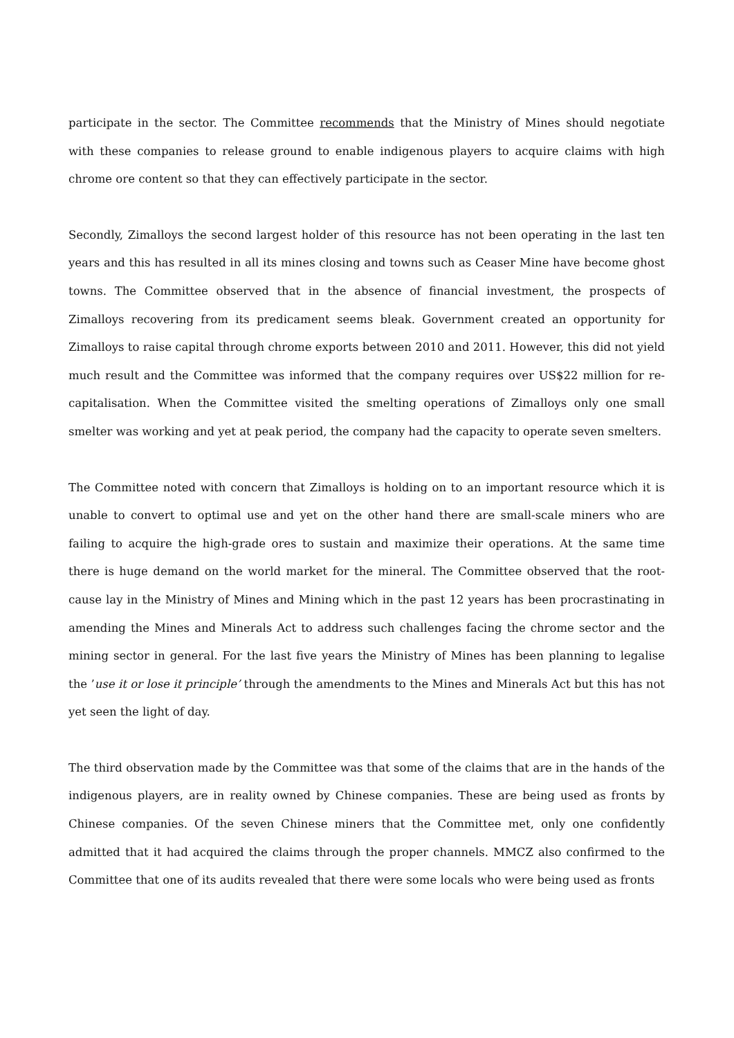participate in the sector. The Committee recommends that the Ministry of Mines should negotiate with these companies to release ground to enable indigenous players to acquire claims with high chrome ore content so that they can effectively participate in the sector.
Secondly, Zimalloys the second largest holder of this resource has not been operating in the last ten years and this has resulted in all its mines closing and towns such as Ceaser Mine have become ghost towns. The Committee observed that in the absence of financial investment, the prospects of Zimalloys recovering from its predicament seems bleak. Government created an opportunity for Zimalloys to raise capital through chrome exports between 2010 and 2011. However, this did not yield much result and the Committee was informed that the company requires over US$22 million for re-capitalisation. When the Committee visited the smelting operations of Zimalloys only one small smelter was working and yet at peak period, the company had the capacity to operate seven smelters.
The Committee noted with concern that Zimalloys is holding on to an important resource which it is unable to convert to optimal use and yet on the other hand there are small-scale miners who are failing to acquire the high-grade ores to sustain and maximize their operations. At the same time there is huge demand on the world market for the mineral. The Committee observed that the root-cause lay in the Ministry of Mines and Mining which in the past 12 years has been procrastinating in amending the Mines and Minerals Act to address such challenges facing the chrome sector and the mining sector in general. For the last five years the Ministry of Mines has been planning to legalise the ’use it or lose it principle’ through the amendments to the Mines and Minerals Act but this has not yet seen the light of day.
The third observation made by the Committee was that some of the claims that are in the hands of the indigenous players, are in reality owned by Chinese companies. These are being used as fronts by Chinese companies. Of the seven Chinese miners that the Committee met, only one confidently admitted that it had acquired the claims through the proper channels. MMCZ also confirmed to the Committee that one of its audits revealed that there were some locals who were being used as fronts